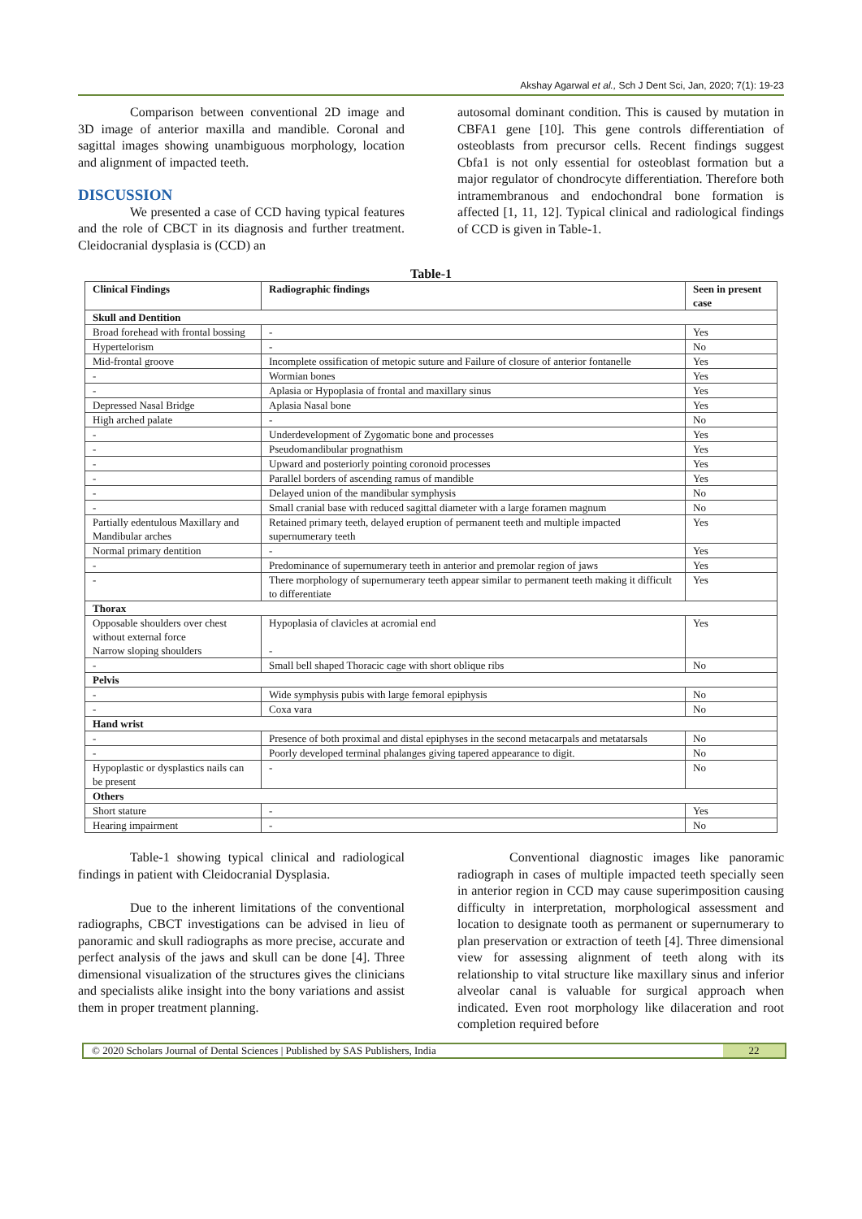Akshay Agarwal et al., Sch J Dent Sci, Jan, 2020; 7(1): 19-23
Comparison between conventional 2D image and 3D image of anterior maxilla and mandible. Coronal and sagittal images showing unambiguous morphology, location and alignment of impacted teeth.
DISCUSSION
We presented a case of CCD having typical features and the role of CBCT in its diagnosis and further treatment. Cleidocranial dysplasia is (CCD) an
autosomal dominant condition. This is caused by mutation in CBFA1 gene [10]. This gene controls differentiation of osteoblasts from precursor cells. Recent findings suggest Cbfa1 is not only essential for osteoblast formation but a major regulator of chondrocyte differentiation. Therefore both intramembranous and endochondral bone formation is affected [1, 11, 12]. Typical clinical and radiological findings of CCD is given in Table-1.
Table-1
| Clinical Findings | Radiographic findings | Seen in present case |
| --- | --- | --- |
| Skull and Dentition | | |
| Broad forehead with frontal bossing | - | Yes |
| Hypertelorism | - | No |
| Mid-frontal groove | Incomplete ossification of metopic suture and Failure of closure of anterior fontanelle | Yes |
| - | Wormian bones | Yes |
| - | Aplasia or Hypoplasia of frontal and maxillary sinus | Yes |
| Depressed Nasal Bridge | Aplasia Nasal bone | Yes |
| High arched palate | - | No |
| - | Underdevelopment of Zygomatic bone and processes | Yes |
| - | Pseudomandibular prognathism | Yes |
| - | Upward and posteriorly pointing coronoid processes | Yes |
| - | Parallel borders of ascending ramus of mandible | Yes |
| - | Delayed union of the mandibular symphysis | No |
| - | Small cranial base with reduced sagittal diameter with a large foramen magnum | No |
| Partially edentulous Maxillary and Mandibular arches | Retained primary teeth, delayed eruption of permanent teeth and multiple impacted supernumerary teeth | Yes |
| Normal primary dentition | - | Yes |
| - | Predominance of supernumerary teeth in anterior and premolar region of jaws | Yes |
| - | There morphology of supernumerary teeth appear similar to permanent teeth making it difficult to differentiate | Yes |
| Thorax | | |
| Opposable shoulders over chest without external force Narrow sloping shoulders | Hypoplasia of clavicles at acromial end - | Yes |
| - | Small bell shaped Thoracic cage with short oblique ribs | No |
| Pelvis | | |
| - | Wide symphysis pubis with large femoral epiphysis | No |
| - | Coxa vara | No |
| Hand wrist | | |
| - | Presence of both proximal and distal epiphyses in the second metacarpals and metatarsals | No |
| - | Poorly developed terminal phalanges giving tapered appearance to digit. | No |
| Hypoplastic or dysplastics nails can be present | - | No |
| Others | | |
| Short stature | - | Yes |
| Hearing impairment | - | No |
Table-1 showing typical clinical and radiological findings in patient with Cleidocranial Dysplasia.
Due to the inherent limitations of the conventional radiographs, CBCT investigations can be advised in lieu of panoramic and skull radiographs as more precise, accurate and perfect analysis of the jaws and skull can be done [4]. Three dimensional visualization of the structures gives the clinicians and specialists alike insight into the bony variations and assist them in proper treatment planning.
Conventional diagnostic images like panoramic radiograph in cases of multiple impacted teeth specially seen in anterior region in CCD may cause superimposition causing difficulty in interpretation, morphological assessment and location to designate tooth as permanent or supernumerary to plan preservation or extraction of teeth [4]. Three dimensional view for assessing alignment of teeth along with its relationship to vital structure like maxillary sinus and inferior alveolar canal is valuable for surgical approach when indicated. Even root morphology like dilaceration and root completion required before
© 2020 Scholars Journal of Dental Sciences | Published by SAS Publishers, India
22